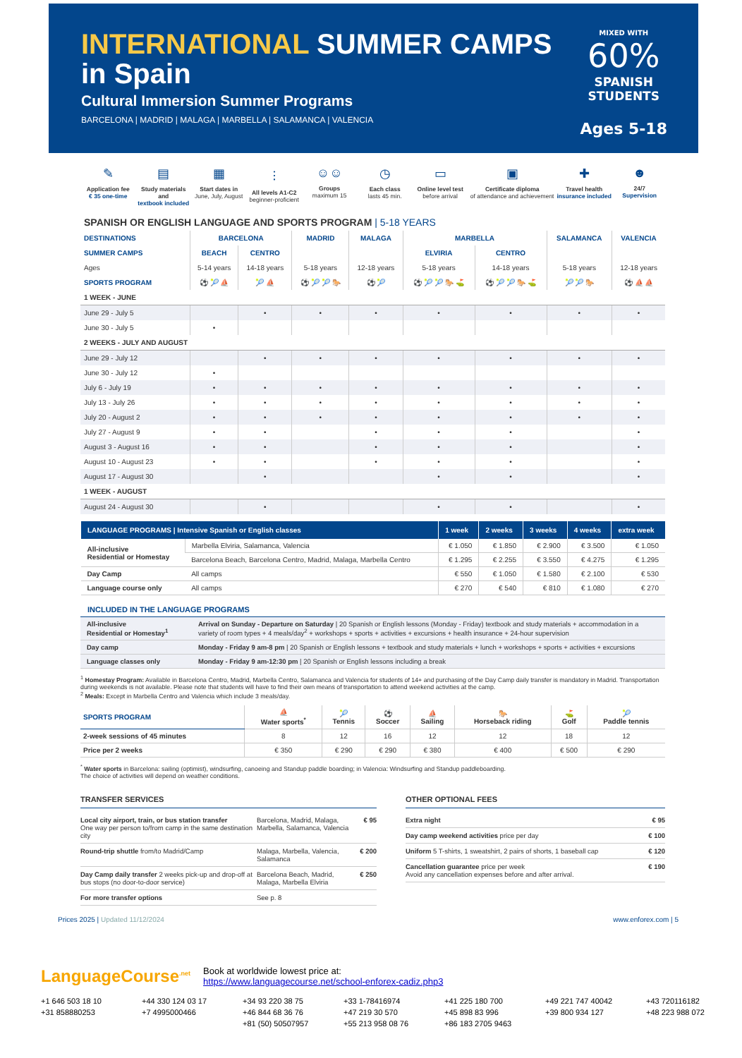INTERNATIONAL SUMMER CAMPS
in Spain
Cultural Immersion Summer Programs
BARCELONA | MADRID | MALAGA | MARBELLA | SALAMANCA | VALENCIA
MIXED WITH
60%
SPANISH
STUDENTS
Ages 5-18
✎
Application fee
€ 35 one-time
▤
Study materials and
textbook included
▦
Start dates in
June, July, August
⫶
All levels A1-C2
beginner-proficient
☺☺
Groups
maximum 15
◷
Each class
lasts 45 min.
▭
Online level test
before arrival
▣
Certificate diploma
of attendance and achievement
✚
Travel health
insurance included
☻
24/7
Supervision
SPANISH OR ENGLISH LANGUAGE AND SPORTS PROGRAM | 5-18 YEARS
| DESTINATIONS | BARCELONA | | MADRID | MALAGA | MARBELLA | | SALAMANCA | VALENCIA |
| --- | --- | --- | --- | --- | --- | --- | --- | --- |
| SUMMER CAMPS | BEACH | CENTRO | | | ELVIRIA | CENTRO | | |
| Ages | 5-14 years | 14-18 years | 5-18 years | 12-18 years | 5-18 years | 14-18 years | 5-18 years | 12-18 years |
| SPORTS PROGRAM | ⚽ 🎾 ⛵ | 🎾 ⛵ | ⚽ 🎾 🎾 🐎 | ⚽ 🎾 | ⚽ 🎾 🎾 🐎 ⛳ | ⚽ 🎾 🎾 🐎 ⛳ | 🎾 🎾 🐎 | ⚽ ⛵ ⛵ |
| 1 WEEK - JUNE | | | | | | | | |
| June 29 - July 5 | | • | • | • | • | • | • | • |
| June 30 - July 5 | • | | | | | | | |
| 2 WEEKS - JULY AND AUGUST | | | | | | | | |
| June 29 - July 12 | | • | • | • | • | • | • | • |
| June 30 - July 12 | • | | | | | | | |
| July 6 - July 19 | • | • | • | • | • | • | • | • |
| July 13 - July 26 | • | • | • | • | • | • | • | • |
| July 20 - August 2 | • | • | • | • | • | • | • | • |
| July 27 - August 9 | • | • | | • | • | • | | • |
| August 3 - August 16 | • | • | | • | • | • | | • |
| August 10 - August 23 | • | • | | • | • | • | | • |
| August 17 - August 30 | | • | | | • | • | | • |
| 1 WEEK - AUGUST | | | | | | | | |
| August 24 - August 30 | | • | | | • | • | | • |
| LANGUAGE PROGRAMS / Intensive Spanish or English classes | | 1 week | 2 weeks | 3 weeks | 4 weeks | extra week |
| --- | --- | --- | --- | --- | --- | --- |
| All-inclusive Residential or Homestay | Marbella Elviria, Salamanca, Valencia | € 1.050 | € 1.850 | € 2.900 | € 3.500 | € 1.050 |
| | Barcelona Beach, Barcelona Centro, Madrid, Malaga, Marbella Centro | € 1.295 | € 2.255 | € 3.550 | € 4.275 | € 1.295 |
| Day Camp | All camps | € 550 | € 1.050 | € 1.580 | € 2.100 | € 530 |
| Language course only | All camps | € 270 | € 540 | € 810 | € 1.080 | € 270 |
INCLUDED IN THE LANGUAGE PROGRAMS
| All-inclusive Residential or Homestay<sup>1</sup> | Arrival on Sunday - Departure on Saturday / 20 Spanish or English lessons (Monday - Friday) textbook and study materials + accommodation in a variety of room types + 4 meals/day<sup>2</sup> + workshops + sports + activities + excursions + health insurance + 24-hour supervision |
| Day camp | Monday - Friday 9 am-8 pm / 20 Spanish or English lessons + textbook and study materials + lunch + workshops + sports + activities + excursions |
| Language classes only | Monday - Friday 9 am-12:30 pm / 20 Spanish or English lessons including a break |
<sup>1</sup> Homestay Program: Available in Barcelona Centro, Madrid, Marbella Centro, Salamanca and Valencia for students of 14+ and purchasing of the Day Camp daily transfer is mandatory in Madrid. Transportation during weekends is not available. Please note that students will have to find their own means of transportation to attend weekend activities at the camp.
<sup>2</sup> Meals: Except in Marbella Centro and Valencia which include 3 meals/day.
| SPORTS PROGRAM | ⛵ Water sports<sup>*</sup> | 🎾 Tennis | ⚽ Soccer | ⛵ Sailing | 🐎 Horseback riding | ⛳ Golf | 🎾 Paddle tennis |
| --- | --- | --- | --- | --- | --- | --- | --- |
| 2-week sessions of 45 minutes | 8 | 12 | 16 | 12 | 12 | 18 | 12 |
| Price per 2 weeks | € 350 | € 290 | € 290 | € 380 | € 400 | € 500 | € 290 |
<sup>*</sup> Water sports in Barcelona: sailing (optimist), windsurfing, canoeing and Standup paddle boarding; in Valencia: Windsurfing and Standup paddleboarding.
The choice of activities will depend on weather conditions.
TRANSFER SERVICES
Local city airport, train, or bus station transfer
One way per person to/from camp in the same destination city
Barcelona, Madrid, Malaga, Marbella, Salamanca, Valencia
€ 95
Round-trip shuttle from/to Madrid/Camp
Malaga, Marbella, Valencia, Salamanca
€ 200
Day Camp daily transfer 2 weeks pick-up and drop-off at bus stops (no door-to-door service)
Barcelona Beach, Madrid, Malaga, Marbella Elviria
€ 250
For more transfer options See p. 8
OTHER OPTIONAL FEES
Extra night € 95
Day camp weekend activities price per day
€ 100
Uniform 5 T-shirts, 1 sweatshirt, 2 pairs of shorts, 1 baseball cap
€ 120
Cancellation guarantee price per week
Avoid any cancellation expenses before and after arrival.
€ 190
Prices 2025 | Updated 11/12/2024
www.enforex.com | 5
LanguageCourse<sup>.net</sup>
Book at worldwide lowest price at:
https://www.languagecourse.net/school-enforex-cadiz.php3
+1 646 503 18 10
+44 330 124 03 17
+34 93 220 38 75
+33 1-78416974
+41 225 180 700
+49 221 747 40042
+43 720116182
+31 858880253
+7 4995000466
+46 844 68 36 76
+47 219 30 570
+45 898 83 996
+39 800 934 127
+48 223 988 072
+81 (50) 50507957
+55 213 958 08 76
+86 183 2705 9463